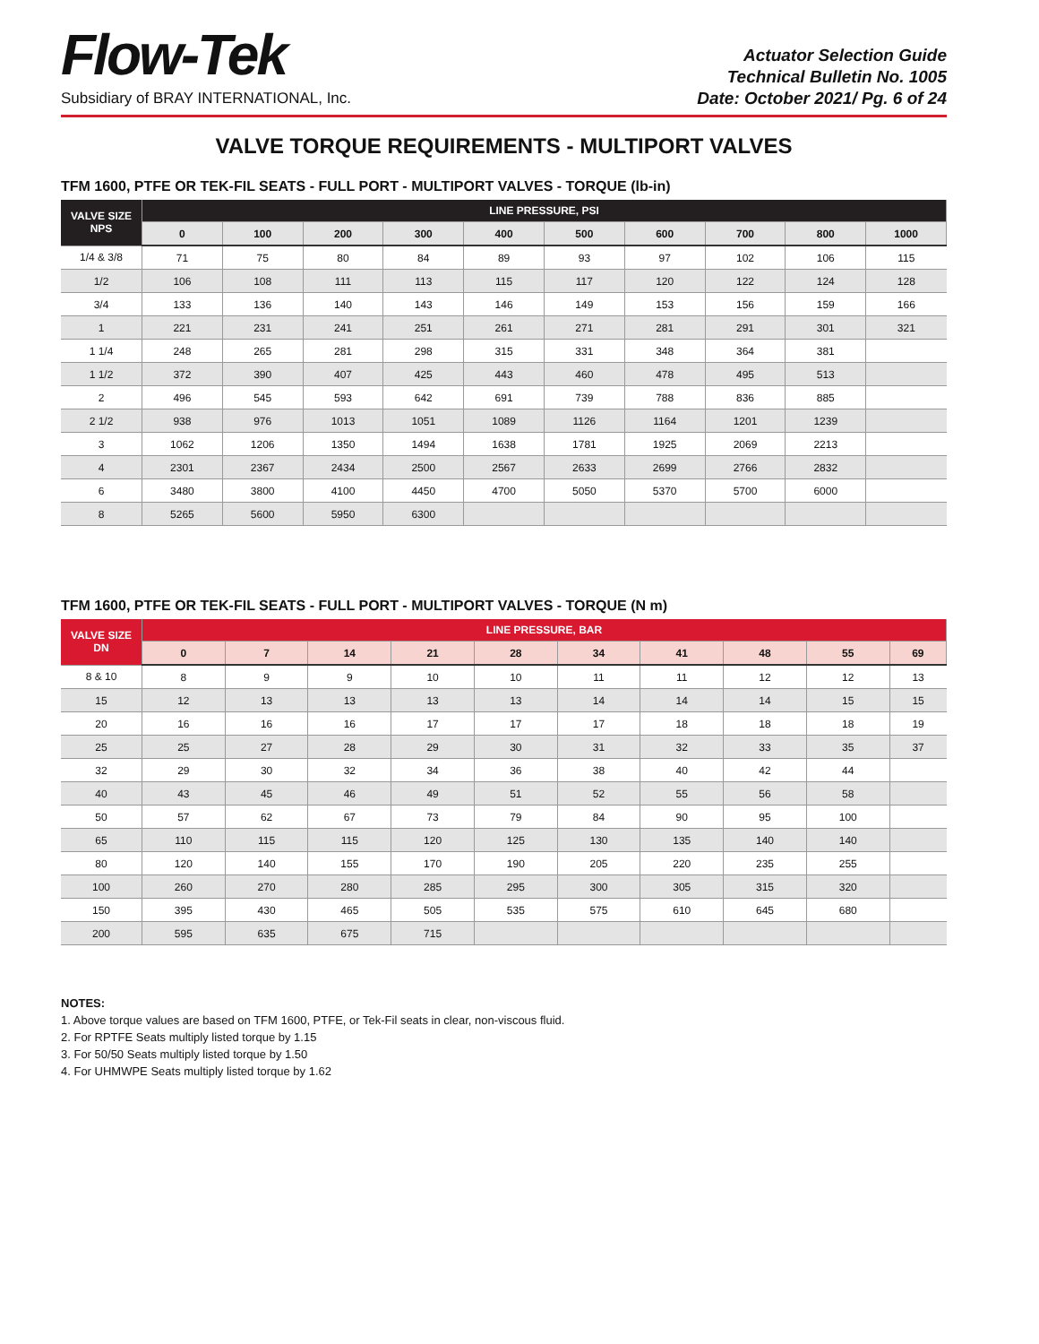Flow-Tek
Subsidiary of BRAY INTERNATIONAL, Inc.
Actuator Selection Guide
Technical Bulletin No. 1005
Date: October 2021/ Pg. 6 of 24
VALVE TORQUE REQUIREMENTS - MULTIPORT VALVES
TFM 1600, PTFE OR TEK-FIL SEATS - FULL PORT - MULTIPORT VALVES - TORQUE (lb-in)
| VALVE SIZE NPS | LINE PRESSURE, PSI | | | | | | | | | |
| --- | --- | --- | --- | --- | --- | --- | --- | --- | --- | --- |
| | 0 | 100 | 200 | 300 | 400 | 500 | 600 | 700 | 800 | 1000 |
| 1/4 & 3/8 | 71 | 75 | 80 | 84 | 89 | 93 | 97 | 102 | 106 | 115 |
| 1/2 | 106 | 108 | 111 | 113 | 115 | 117 | 120 | 122 | 124 | 128 |
| 3/4 | 133 | 136 | 140 | 143 | 146 | 149 | 153 | 156 | 159 | 166 |
| 1 | 221 | 231 | 241 | 251 | 261 | 271 | 281 | 291 | 301 | 321 |
| 1 1/4 | 248 | 265 | 281 | 298 | 315 | 331 | 348 | 364 | 381 | |
| 1 1/2 | 372 | 390 | 407 | 425 | 443 | 460 | 478 | 495 | 513 | |
| 2 | 496 | 545 | 593 | 642 | 691 | 739 | 788 | 836 | 885 | |
| 2 1/2 | 938 | 976 | 1013 | 1051 | 1089 | 1126 | 1164 | 1201 | 1239 | |
| 3 | 1062 | 1206 | 1350 | 1494 | 1638 | 1781 | 1925 | 2069 | 2213 | |
| 4 | 2301 | 2367 | 2434 | 2500 | 2567 | 2633 | 2699 | 2766 | 2832 | |
| 6 | 3480 | 3800 | 4100 | 4450 | 4700 | 5050 | 5370 | 5700 | 6000 | |
| 8 | 5265 | 5600 | 5950 | 6300 | | | | | | |
TFM 1600, PTFE OR TEK-FIL SEATS - FULL PORT - MULTIPORT VALVES - TORQUE (N m)
| VALVE SIZE DN | LINE PRESSURE, BAR | | | | | | | | | |
| --- | --- | --- | --- | --- | --- | --- | --- | --- | --- | --- |
| | 0 | 7 | 14 | 21 | 28 | 34 | 41 | 48 | 55 | 69 |
| 8 & 10 | 8 | 9 | 9 | 10 | 10 | 11 | 11 | 12 | 12 | 13 |
| 15 | 12 | 13 | 13 | 13 | 13 | 14 | 14 | 14 | 15 | 15 |
| 20 | 16 | 16 | 16 | 17 | 17 | 17 | 18 | 18 | 18 | 19 |
| 25 | 25 | 27 | 28 | 29 | 30 | 31 | 32 | 33 | 35 | 37 |
| 32 | 29 | 30 | 32 | 34 | 36 | 38 | 40 | 42 | 44 | |
| 40 | 43 | 45 | 46 | 49 | 51 | 52 | 55 | 56 | 58 | |
| 50 | 57 | 62 | 67 | 73 | 79 | 84 | 90 | 95 | 100 | |
| 65 | 110 | 115 | 115 | 120 | 125 | 130 | 135 | 140 | 140 | |
| 80 | 120 | 140 | 155 | 170 | 190 | 205 | 220 | 235 | 255 | |
| 100 | 260 | 270 | 280 | 285 | 295 | 300 | 305 | 315 | 320 | |
| 150 | 395 | 430 | 465 | 505 | 535 | 575 | 610 | 645 | 680 | |
| 200 | 595 | 635 | 675 | 715 | | | | | | |
NOTES:
1. Above torque values are based on TFM 1600, PTFE, or Tek-Fil seats in clear, non-viscous fluid.
2. For RPTFE Seats multiply listed torque by 1.15
3. For 50/50 Seats multiply listed torque by 1.50
4. For UHMWPE Seats multiply listed torque by 1.62